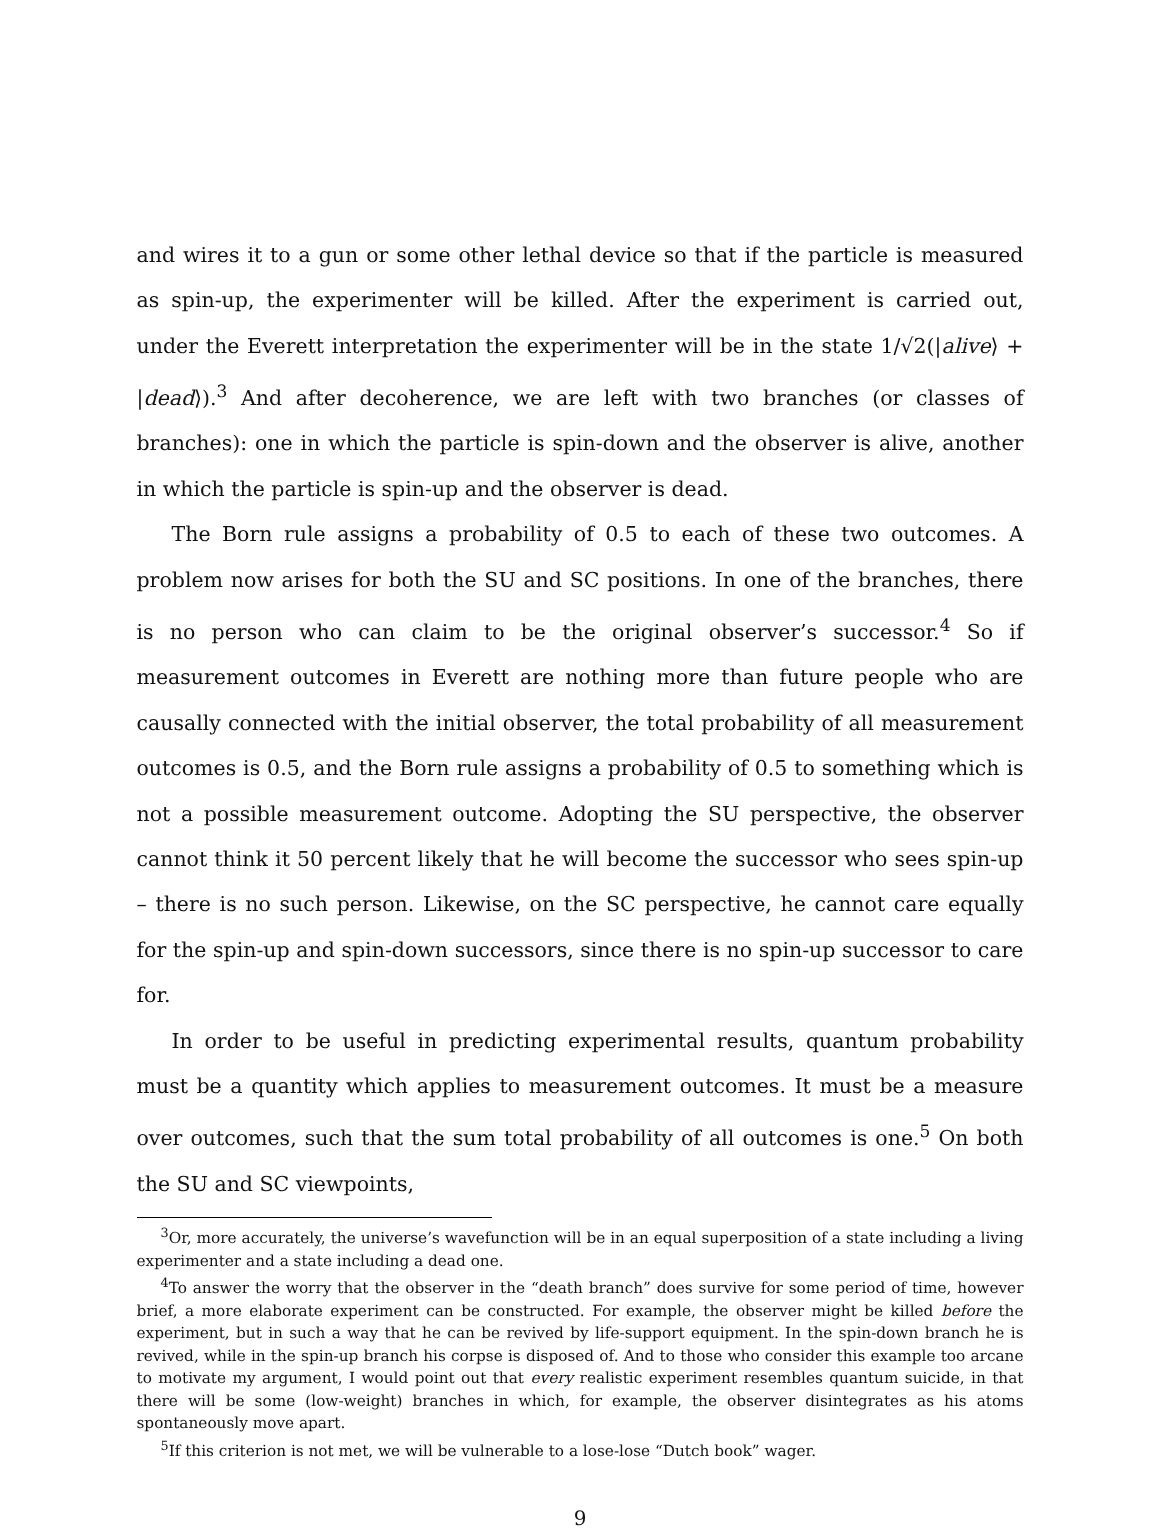and wires it to a gun or some other lethal device so that if the particle is measured as spin-up, the experimenter will be killed. After the experiment is carried out, under the Everett interpretation the experimenter will be in the state 1/√2(|alive⟩ + |dead⟩).<sup>3</sup> And after decoherence, we are left with two branches (or classes of branches): one in which the particle is spin-down and the observer is alive, another in which the particle is spin-up and the observer is dead.
The Born rule assigns a probability of 0.5 to each of these two outcomes. A problem now arises for both the SU and SC positions. In one of the branches, there is no person who can claim to be the original observer’s successor.<sup>4</sup> So if measurement outcomes in Everett are nothing more than future people who are causally connected with the initial observer, the total probability of all measurement outcomes is 0.5, and the Born rule assigns a probability of 0.5 to something which is not a possible measurement outcome. Adopting the SU perspective, the observer cannot think it 50 percent likely that he will become the successor who sees spin-up – there is no such person. Likewise, on the SC perspective, he cannot care equally for the spin-up and spin-down successors, since there is no spin-up successor to care for.
In order to be useful in predicting experimental results, quantum probability must be a quantity which applies to measurement outcomes. It must be a measure over outcomes, such that the sum total probability of all outcomes is one.<sup>5</sup> On both the SU and SC viewpoints,
<sup>3</sup> Or, more accurately, the universe’s wavefunction will be in an equal superposition of a state including a living experimenter and a state including a dead one.
<sup>4</sup> To answer the worry that the observer in the “death branch” does survive for some period of time, however brief, a more elaborate experiment can be constructed. For example, the observer might be killed before the experiment, but in such a way that he can be revived by life-support equipment. In the spin-down branch he is revived, while in the spin-up branch his corpse is disposed of. And to those who consider this example too arcane to motivate my argument, I would point out that every realistic experiment resembles quantum suicide, in that there will be some (low-weight) branches in which, for example, the observer disintegrates as his atoms spontaneously move apart.
<sup>5</sup> If this criterion is not met, we will be vulnerable to a lose-lose “Dutch book” wager.
9